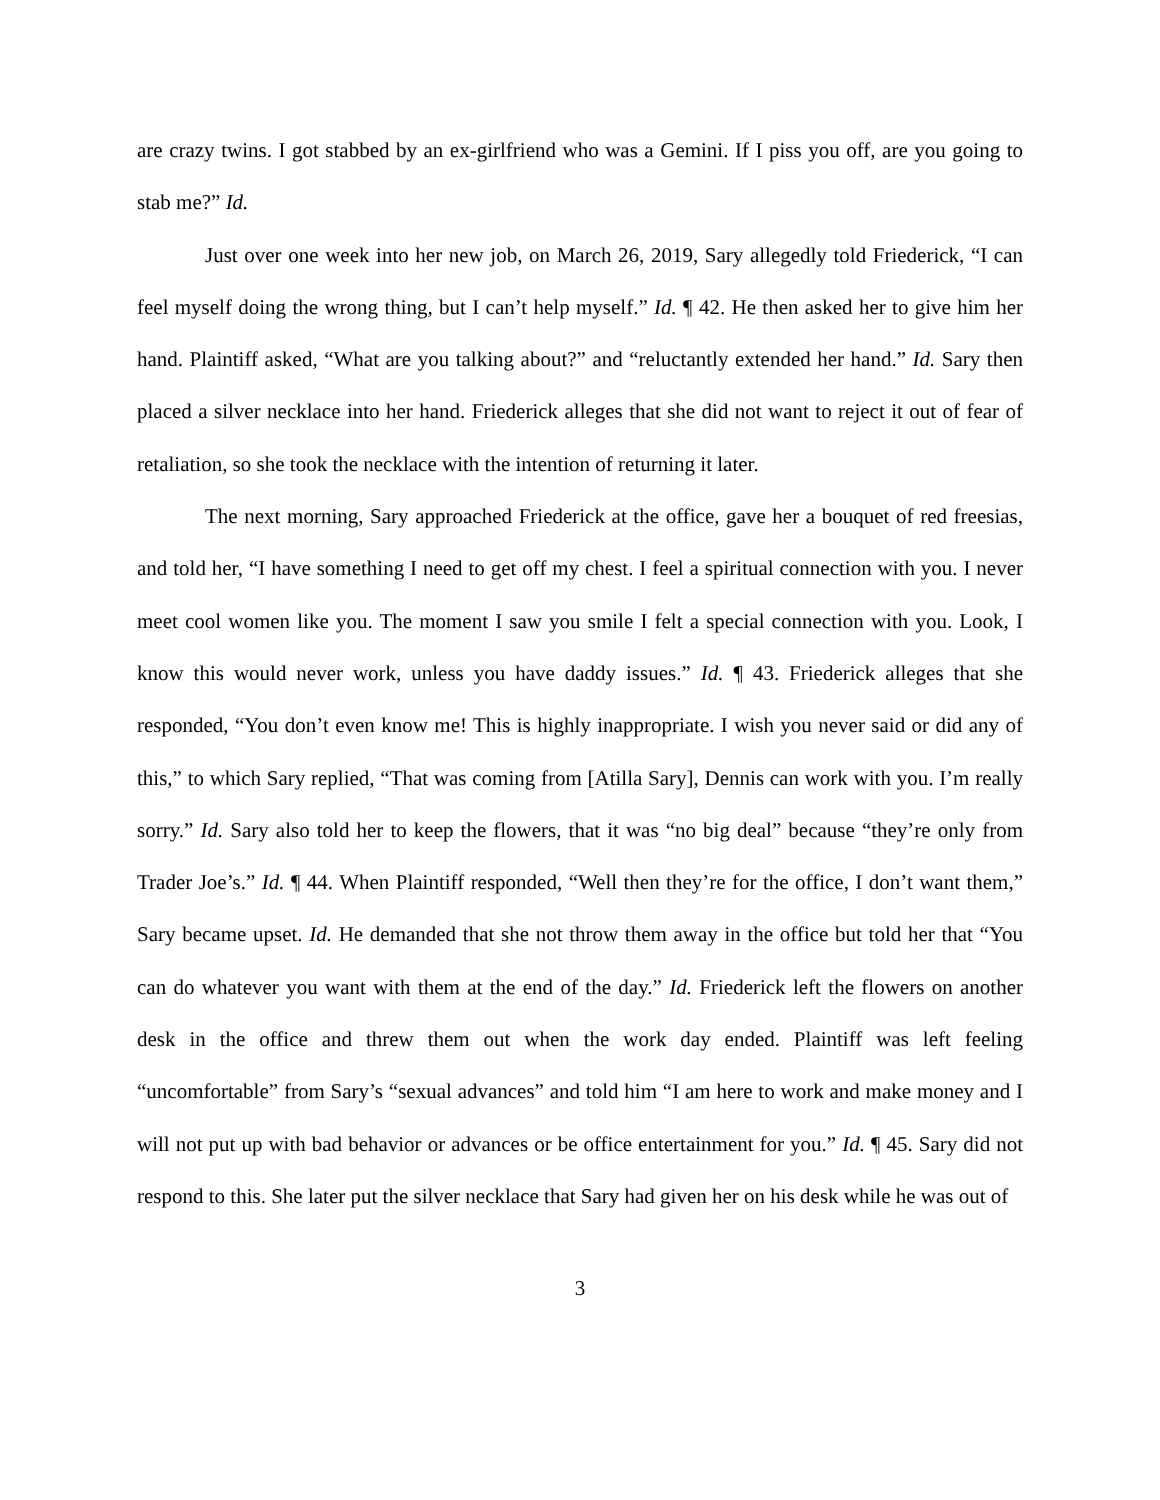are crazy twins. I got stabbed by an ex-girlfriend who was a Gemini. If I piss you off, are you going to stab me?” Id.
Just over one week into her new job, on March 26, 2019, Sary allegedly told Friederick, “I can feel myself doing the wrong thing, but I can’t help myself.” Id. ¶ 42. He then asked her to give him her hand. Plaintiff asked, “What are you talking about?” and “reluctantly extended her hand.” Id. Sary then placed a silver necklace into her hand. Friederick alleges that she did not want to reject it out of fear of retaliation, so she took the necklace with the intention of returning it later.
The next morning, Sary approached Friederick at the office, gave her a bouquet of red freesias, and told her, “I have something I need to get off my chest. I feel a spiritual connection with you. I never meet cool women like you. The moment I saw you smile I felt a special connection with you. Look, I know this would never work, unless you have daddy issues.” Id. ¶ 43. Friederick alleges that she responded, “You don’t even know me! This is highly inappropriate. I wish you never said or did any of this,” to which Sary replied, “That was coming from [Atilla Sary], Dennis can work with you. I’m really sorry.” Id. Sary also told her to keep the flowers, that it was “no big deal” because “they’re only from Trader Joe’s.” Id. ¶ 44. When Plaintiff responded, “Well then they’re for the office, I don’t want them,” Sary became upset. Id. He demanded that she not throw them away in the office but told her that “You can do whatever you want with them at the end of the day.” Id. Friederick left the flowers on another desk in the office and threw them out when the work day ended. Plaintiff was left feeling “uncomfortable” from Sary’s “sexual advances” and told him “I am here to work and make money and I will not put up with bad behavior or advances or be office entertainment for you.” Id. ¶ 45. Sary did not respond to this. She later put the silver necklace that Sary had given her on his desk while he was out of
3